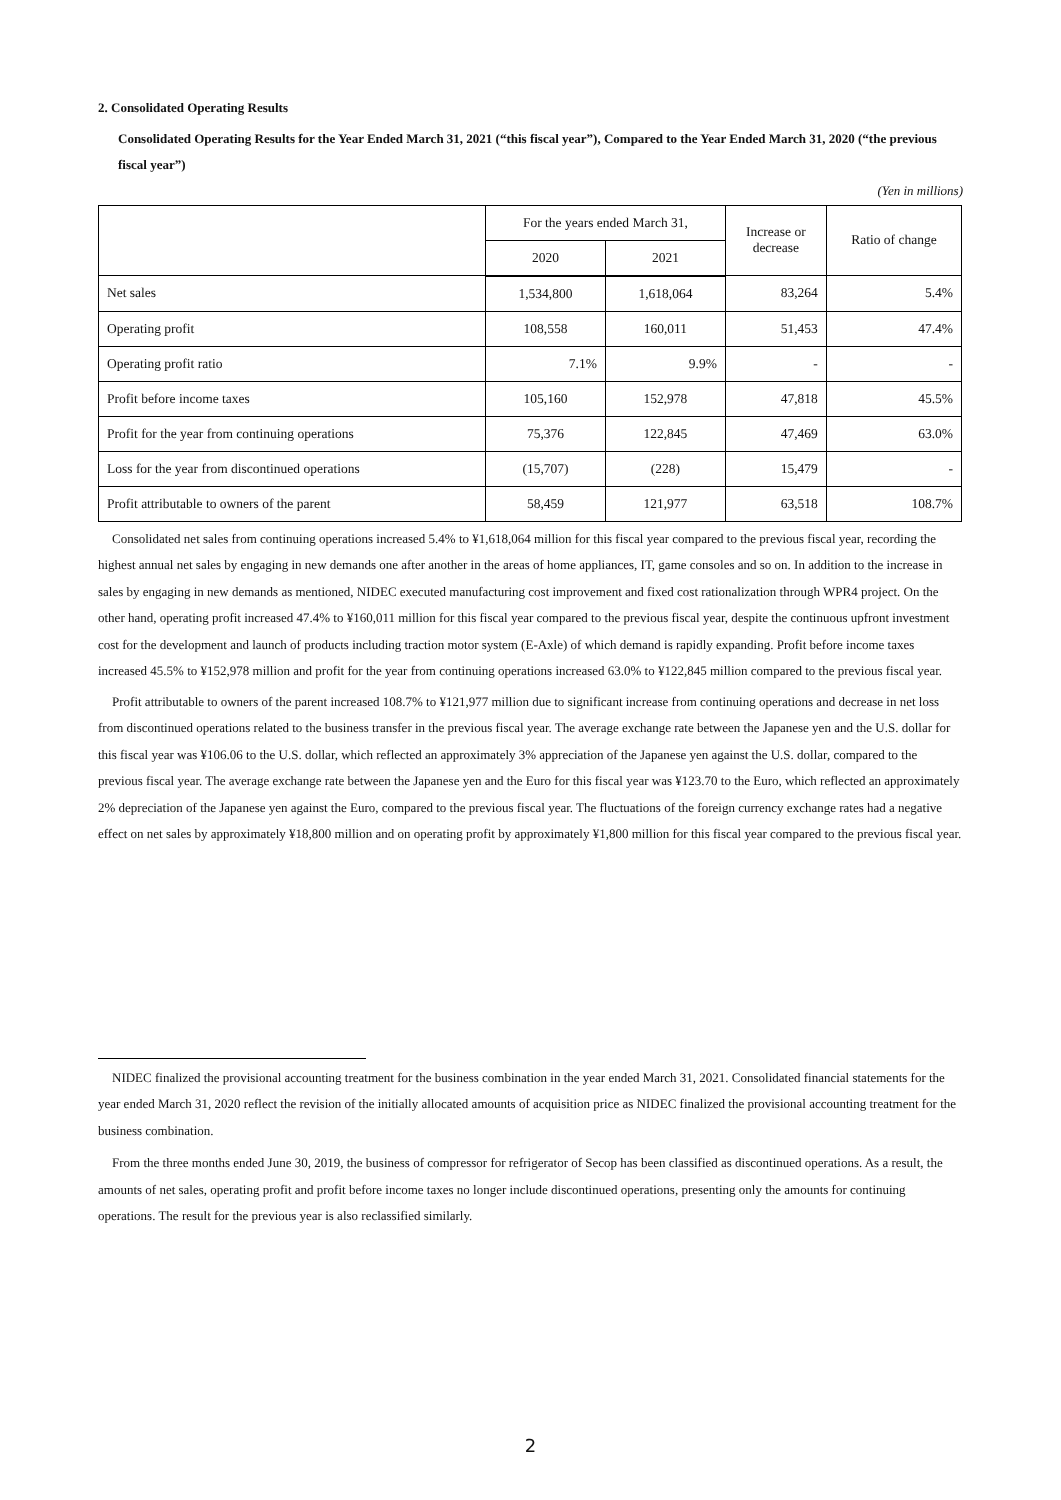2. Consolidated Operating Results
Consolidated Operating Results for the Year Ended March 31, 2021 (“this fiscal year”), Compared to the Year Ended March 31, 2020 (“the previous fiscal year”)
(Yen in millions)
| | For the years ended March 31, | | Increase or decrease | Ratio of change |
| --- | --- | --- | --- | --- |
| | 2020 | 2021 | | |
| Net sales | 1,534,800 | 1,618,064 | 83,264 | 5.4% |
| Operating profit | 108,558 | 160,011 | 51,453 | 47.4% |
| Operating profit ratio | 7.1% | 9.9% | - | - |
| Profit before income taxes | 105,160 | 152,978 | 47,818 | 45.5% |
| Profit for the year from continuing operations | 75,376 | 122,845 | 47,469 | 63.0% |
| Loss for the year from discontinued operations | (15,707) | (228) | 15,479 | - |
| Profit attributable to owners of the parent | 58,459 | 121,977 | 63,518 | 108.7% |
Consolidated net sales from continuing operations increased 5.4% to ¥1,618,064 million for this fiscal year compared to the previous fiscal year, recording the highest annual net sales by engaging in new demands one after another in the areas of home appliances, IT, game consoles and so on. In addition to the increase in sales by engaging in new demands as mentioned, NIDEC executed manufacturing cost improvement and fixed cost rationalization through WPR4 project. On the other hand, operating profit increased 47.4% to ¥160,011 million for this fiscal year compared to the previous fiscal year, despite the continuous upfront investment cost for the development and launch of products including traction motor system (E-Axle) of which demand is rapidly expanding. Profit before income taxes increased 45.5% to ¥152,978 million and profit for the year from continuing operations increased 63.0% to ¥122,845 million compared to the previous fiscal year.
Profit attributable to owners of the parent increased 108.7% to ¥121,977 million due to significant increase from continuing operations and decrease in net loss from discontinued operations related to the business transfer in the previous fiscal year. The average exchange rate between the Japanese yen and the U.S. dollar for this fiscal year was ¥106.06 to the U.S. dollar, which reflected an approximately 3% appreciation of the Japanese yen against the U.S. dollar, compared to the previous fiscal year. The average exchange rate between the Japanese yen and the Euro for this fiscal year was ¥123.70 to the Euro, which reflected an approximately 2% depreciation of the Japanese yen against the Euro, compared to the previous fiscal year. The fluctuations of the foreign currency exchange rates had a negative effect on net sales by approximately ¥18,800 million and on operating profit by approximately ¥1,800 million for this fiscal year compared to the previous fiscal year.
NIDEC finalized the provisional accounting treatment for the business combination in the year ended March 31, 2021. Consolidated financial statements for the year ended March 31, 2020 reflect the revision of the initially allocated amounts of acquisition price as NIDEC finalized the provisional accounting treatment for the business combination.
From the three months ended June 30, 2019, the business of compressor for refrigerator of Secop has been classified as discontinued operations. As a result, the amounts of net sales, operating profit and profit before income taxes no longer include discontinued operations, presenting only the amounts for continuing operations. The result for the previous year is also reclassified similarly.
2